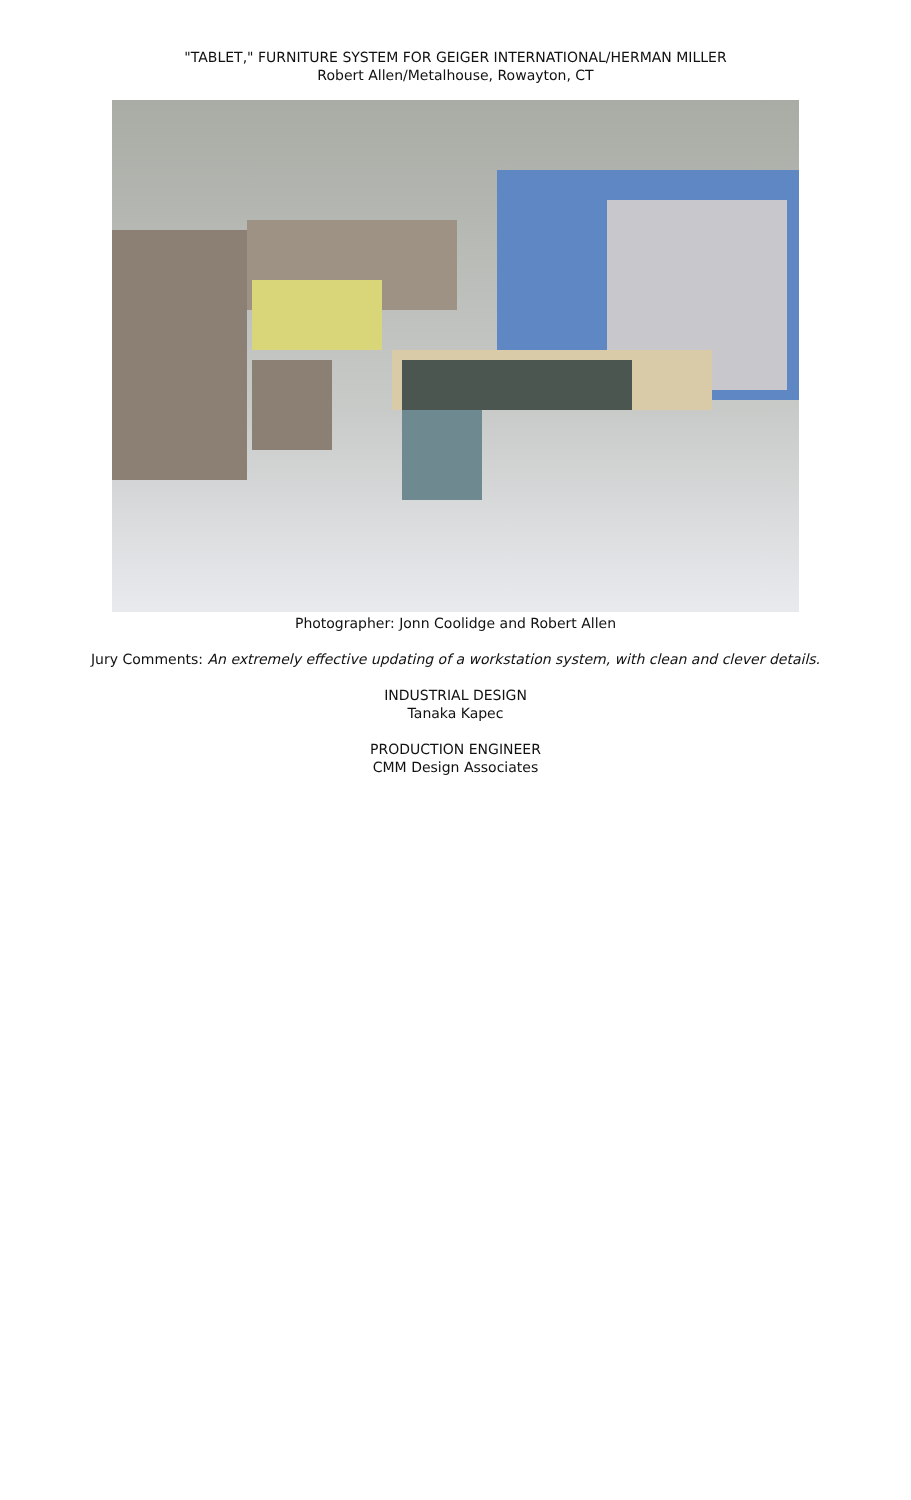"TABLET," FURNITURE SYSTEM FOR GEIGER INTERNATIONAL/HERMAN MILLER
Robert Allen/Metalhouse, Rowayton, CT
Photographer: Jonn Coolidge and Robert Allen
Jury Comments: An extremely effective updating of a workstation system, with clean and clever details.
INDUSTRIAL DESIGN
Tanaka Kapec
PRODUCTION ENGINEER
CMM Design Associates